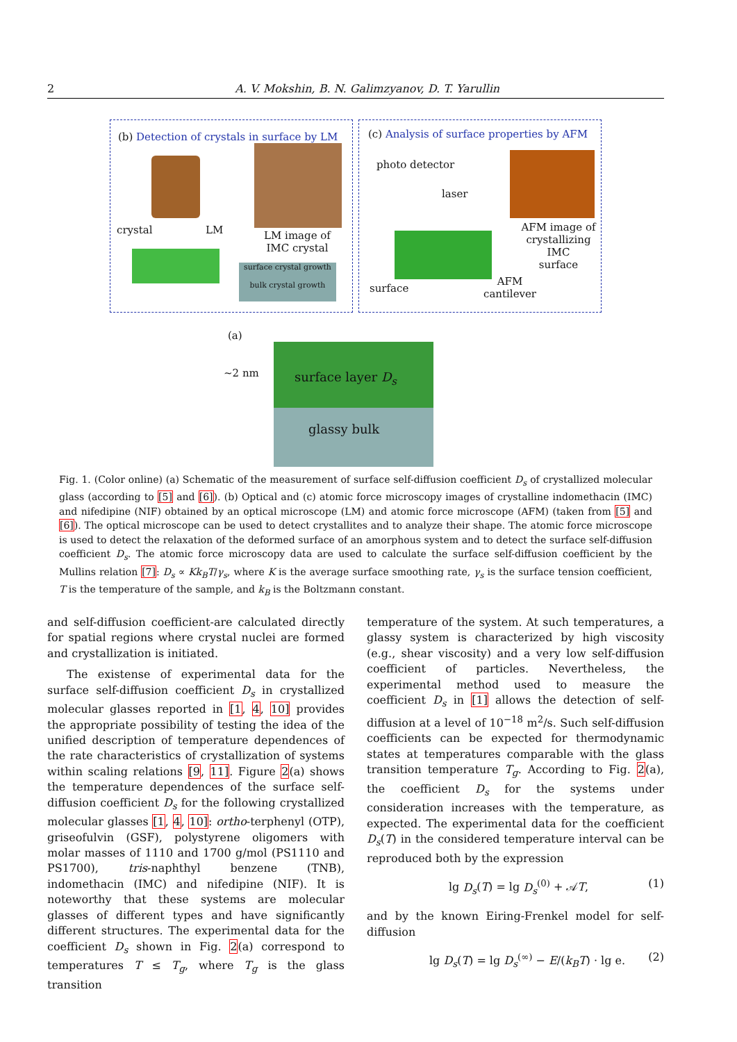2 A. V. Mokshin, B. N. Galimzyanov, D. T. Yarullin
(b) Detection of crystals in surface by LM
crystal LM
LM image of
IMC crystal
surface crystal growth
bulk crystal growth
(c) Analysis of surface properties by AFM
photo detector
laser
AFM image of
crystallizing IMC
surface
surface
AFM
cantilever
(a)
~2 nm
surface layer D<sub>s</sub>
glassy bulk
Fig. 1. (Color online) (a) Schematic of the measurement of surface self-diffusion coefficient D<sub>s</sub> of crystallized molecular glass (according to [5] and [6]). (b) Optical and (c) atomic force microscopy images of crystalline indomethacin (IMC) and nifedipine (NIF) obtained by an optical microscope (LM) and atomic force microscope (AFM) (taken from [5] and [6]). The optical microscope can be used to detect crystallites and to analyze their shape. The atomic force microscope is used to detect the relaxation of the deformed surface of an amorphous system and to detect the surface self-diffusion coefficient D<sub>s</sub>. The atomic force microscopy data are used to calculate the surface self-diffusion coefficient by the Mullins relation [7]: D<sub>s</sub> ∝ Kk<sub>B</sub>T/γ<sub>s</sub>, where K is the average surface smoothing rate, γ<sub>s</sub> is the surface tension coefficient, T is the temperature of the sample, and k<sub>B</sub> is the Boltzmann constant.
and self-diffusion coefficient-are calculated directly for spatial regions where crystal nuclei are formed and crystallization is initiated.
The existense of experimental data for the surface self-diffusion coefficient D<sub>s</sub> in crystallized molecular glasses reported in [1, 4, 10] provides the appropriate possibility of testing the idea of the unified description of temperature dependences of the rate characteristics of crystallization of systems within scaling relations [9, 11]. Figure 2(a) shows the temperature dependences of the surface self-diffusion coefficient D<sub>s</sub> for the following crystallized molecular glasses [1, 4, 10]: ortho-terphenyl (OTP), griseofulvin (GSF), polystyrene oligomers with molar masses of 1110 and 1700 g/mol (PS1110 and PS1700), tris-naphthyl benzene (TNB), indomethacin (IMC) and nifedipine (NIF). It is noteworthy that these systems are molecular glasses of different types and have significantly different structures. The experimental data for the coefficient D<sub>s</sub> shown in Fig. 2(a) correspond to temperatures T ≤ T<sub>g</sub>, where T<sub>g</sub> is the glass transition
temperature of the system. At such temperatures, a glassy system is characterized by high viscosity (e.g., shear viscosity) and a very low self-diffusion coefficient of particles. Nevertheless, the experimental method used to measure the coefficient D<sub>s</sub> in [1] allows the detection of self-diffusion at a level of 10<sup>−18</sup> m<sup>2</sup>/s. Such self-diffusion coefficients can be expected for thermodynamic states at temperatures comparable with the glass transition temperature T<sub>g</sub>. According to Fig. 2(a), the coefficient D<sub>s</sub> for the systems under consideration increases with the temperature, as expected. The experimental data for the coefficient D<sub>s</sub>(T) in the considered temperature interval can be reproduced both by the expression
lg D<sub>s</sub>(T) = lg D<sub>s</sub><sup>(0)</sup> + 𝒜T, (1)
and by the known Eiring-Frenkel model for self-diffusion
lg D<sub>s</sub>(T) = lg D<sub>s</sub><sup>(∞)</sup> − E/(k<sub>B</sub>T) · lg e. (2)